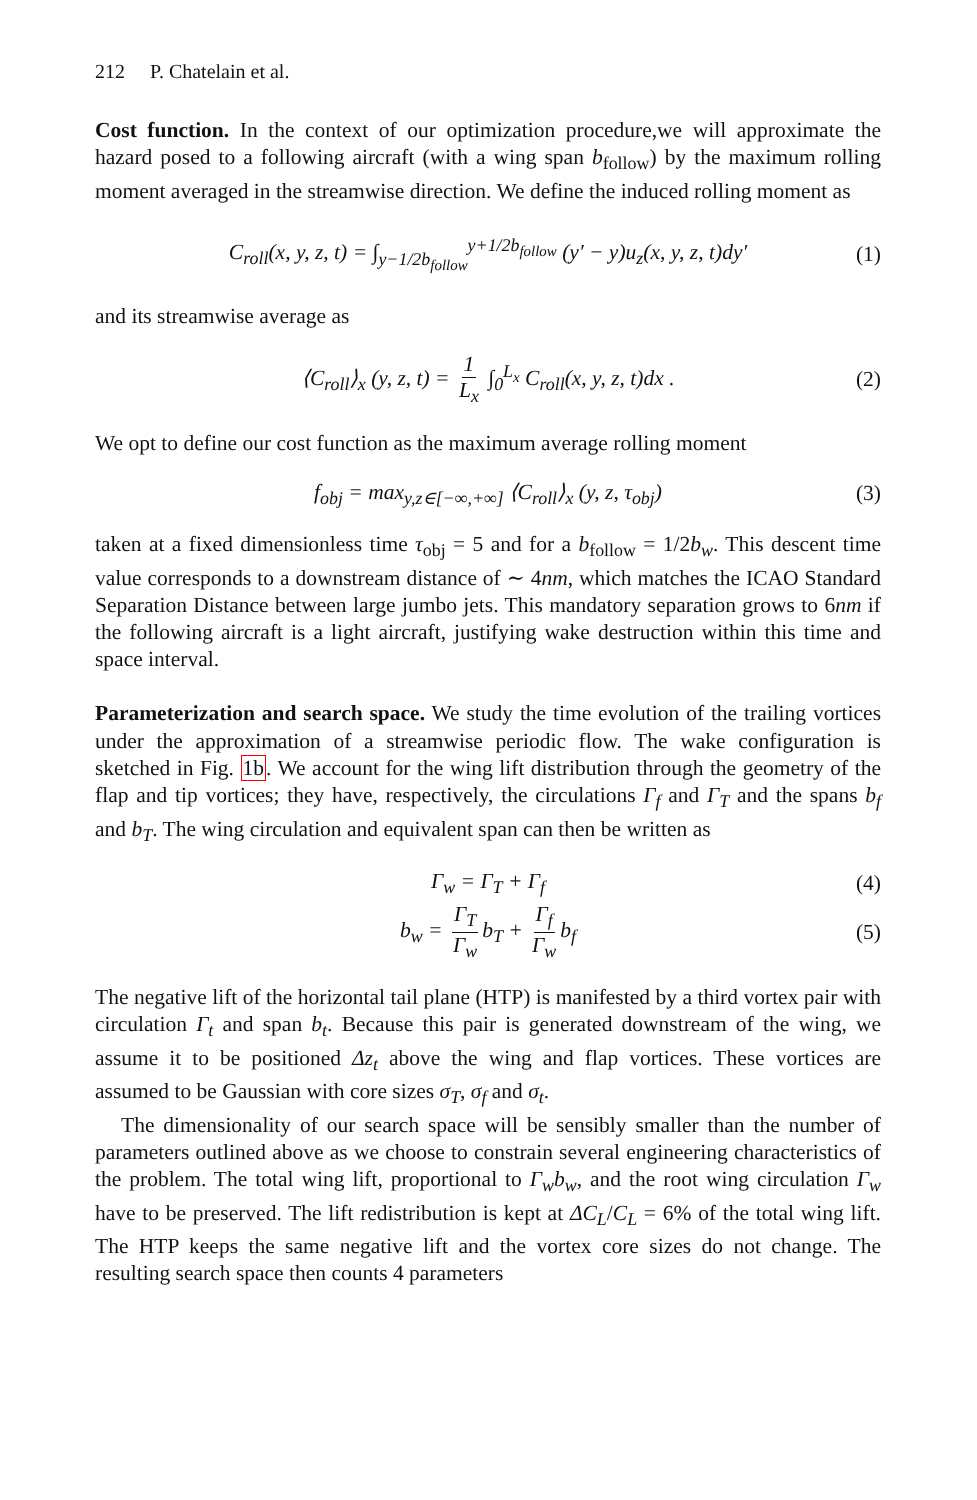212 P. Chatelain et al.
Cost function. In the context of our optimization procedure,we will approximate the hazard posed to a following aircraft (with a wing span b<sub>follow</sub>) by the maximum rolling moment averaged in the streamwise direction. We define the induced rolling moment as
C<sub>roll</sub>(x, y, z, t) = ∫<sub>y−1/2b<sub>follow</sub></sub><sup>y+1/2b<sub>follow</sub></sup> (y′ − y)u<sub>z</sub>(x, y, z, t)dy′ (1)
and its streamwise average as
⟨C<sub>roll</sub>⟩<sub>x</sub> (y, z, t) = 1 L<sub>x</sub> ∫<sub>0</sub><sup>L<sub>x</sub></sup> C<sub>roll</sub>(x, y, z, t)dx . (2)
We opt to define our cost function as the maximum average rolling moment
f<sub>obj</sub> = max<sub>y,z∈[−∞,+∞]</sub> ⟨C<sub>roll</sub>⟩<sub>x</sub> (y, z, τ<sub>obj</sub>) (3)
taken at a fixed dimensionless time τ<sub>obj</sub> = 5 and for a b<sub>follow</sub> = 1/2b<sub>w</sub>. This descent time value corresponds to a downstream distance of ∼ 4nm, which matches the ICAO Standard Separation Distance between large jumbo jets. This mandatory separation grows to 6nm if the following aircraft is a light aircraft, justifying wake destruction within this time and space interval.
Parameterization and search space. We study the time evolution of the trailing vortices under the approximation of a streamwise periodic flow. The wake configuration is sketched in Fig. 1b. We account for the wing lift distribution through the geometry of the flap and tip vortices; they have, respectively, the circulations Γ<sub>f</sub> and Γ<sub>T</sub> and the spans b<sub>f</sub> and b<sub>T</sub>. The wing circulation and equivalent span can then be written as
Γ<sub>w</sub> = Γ<sub>T</sub> + Γ<sub>f</sub> (4)
b<sub>w</sub> = Γ<sub>T</sub> Γ<sub>w</sub> b<sub>T</sub> + Γ<sub>f</sub> Γ<sub>w</sub> b<sub>f</sub> (5)
The negative lift of the horizontal tail plane (HTP) is manifested by a third vortex pair with circulation Γ<sub>t</sub> and span b<sub>t</sub>. Because this pair is generated downstream of the wing, we assume it to be positioned Δz<sub>t</sub> above the wing and flap vortices. These vortices are assumed to be Gaussian with core sizes σ<sub>T</sub>, σ<sub>f</sub> and σ<sub>t</sub>.
The dimensionality of our search space will be sensibly smaller than the number of parameters outlined above as we choose to constrain several engineering characteristics of the problem. The total wing lift, proportional to Γ<sub>w</sub>b<sub>w</sub>, and the root wing circulation Γ<sub>w</sub> have to be preserved. The lift redistribution is kept at ΔC<sub>L</sub>/C<sub>L</sub> = 6% of the total wing lift. The HTP keeps the same negative lift and the vortex core sizes do not change. The resulting search space then counts 4 parameters